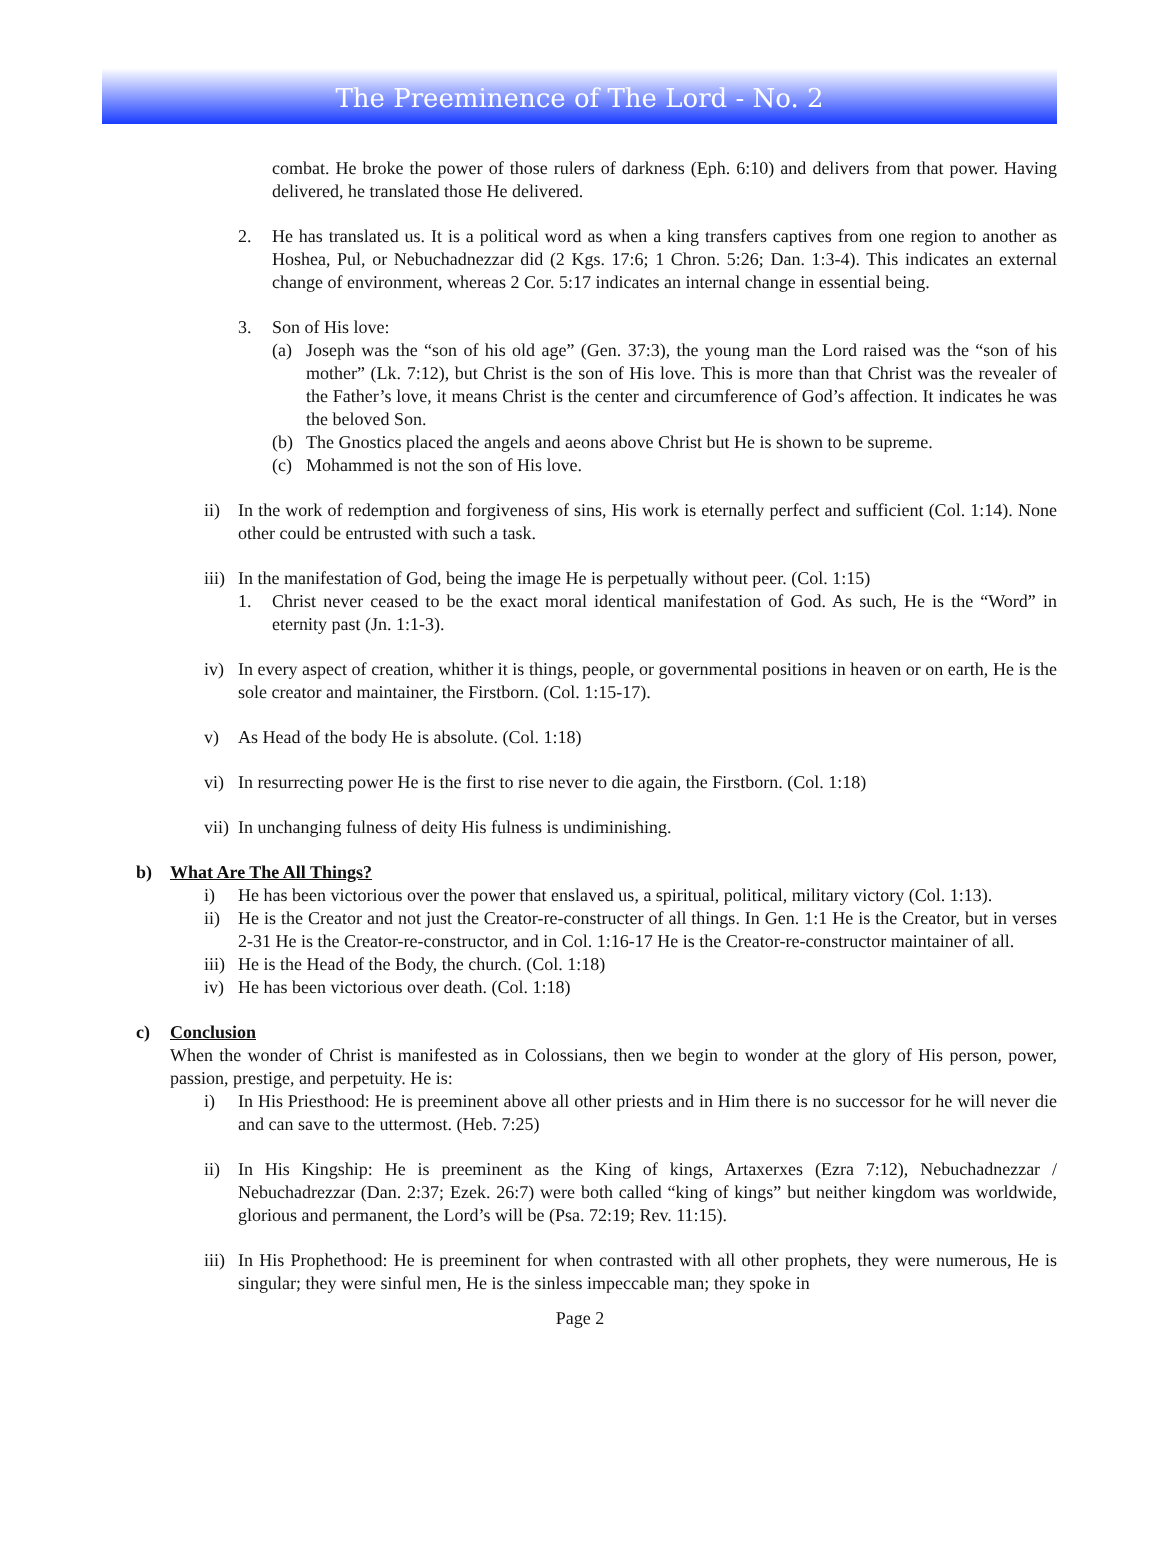The Preeminence of The Lord - No. 2
combat. He broke the power of those rulers of darkness (Eph. 6:10) and delivers from that power. Having delivered, he translated those He delivered.
2. He has translated us. It is a political word as when a king transfers captives from one region to another as Hoshea, Pul, or Nebuchadnezzar did (2 Kgs. 17:6; 1 Chron. 5:26; Dan. 1:3-4). This indicates an external change of environment, whereas 2 Cor. 5:17 indicates an internal change in essential being.
3. Son of His love:
(a) Joseph was the “son of his old age” (Gen. 37:3), the young man the Lord raised was the “son of his mother” (Lk. 7:12), but Christ is the son of His love. This is more than that Christ was the revealer of the Father’s love, it means Christ is the center and circumference of God’s affection. It indicates he was the beloved Son.
(b) The Gnostics placed the angels and aeons above Christ but He is shown to be supreme.
(c) Mohammed is not the son of His love.
ii) In the work of redemption and forgiveness of sins, His work is eternally perfect and sufficient (Col. 1:14). None other could be entrusted with such a task.
iii) In the manifestation of God, being the image He is perpetually without peer. (Col. 1:15)
1. Christ never ceased to be the exact moral identical manifestation of God. As such, He is the “Word” in eternity past (Jn. 1:1-3).
iv) In every aspect of creation, whither it is things, people, or governmental positions in heaven or on earth, He is the sole creator and maintainer, the Firstborn. (Col. 1:15-17).
v) As Head of the body He is absolute. (Col. 1:18)
vi) In resurrecting power He is the first to rise never to die again, the Firstborn. (Col. 1:18)
vii) In unchanging fulness of deity His fulness is undiminishing.
b) What Are The All Things?
i) He has been victorious over the power that enslaved us, a spiritual, political, military victory (Col. 1:13).
ii) He is the Creator and not just the Creator-re-constructer of all things. In Gen. 1:1 He is the Creator, but in verses 2-31 He is the Creator-re-constructor, and in Col. 1:16-17 He is the Creator-re-constructor maintainer of all.
iii) He is the Head of the Body, the church. (Col. 1:18)
iv) He has been victorious over death. (Col. 1:18)
c) Conclusion
When the wonder of Christ is manifested as in Colossians, then we begin to wonder at the glory of His person, power, passion, prestige, and perpetuity. He is:
i) In His Priesthood: He is preeminent above all other priests and in Him there is no successor for he will never die and can save to the uttermost. (Heb. 7:25)
ii) In His Kingship: He is preeminent as the King of kings, Artaxerxes (Ezra 7:12), Nebuchadnezzar / Nebuchadrezzar (Dan. 2:37; Ezek. 26:7) were both called “king of kings” but neither kingdom was worldwide, glorious and permanent, the Lord’s will be (Psa. 72:19; Rev. 11:15).
iii) In His Prophethood: He is preeminent for when contrasted with all other prophets, they were numerous, He is singular; they were sinful men, He is the sinless impeccable man; they spoke in
Page 2